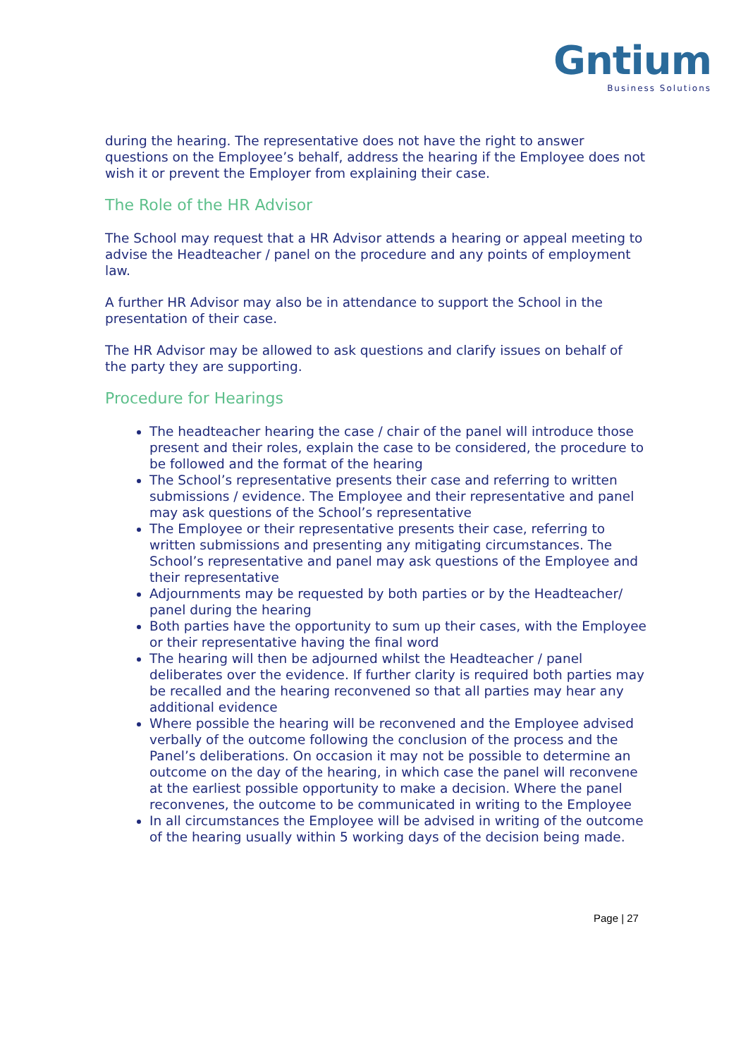Gntium
Business Solutions
during the hearing. The representative does not have the right to answer questions on the Employee’s behalf, address the hearing if the Employee does not wish it or prevent the Employer from explaining their case.
The Role of the HR Advisor
The School may request that a HR Advisor attends a hearing or appeal meeting to advise the Headteacher / panel on the procedure and any points of employment law.
A further HR Advisor may also be in attendance to support the School in the presentation of their case.
The HR Advisor may be allowed to ask questions and clarify issues on behalf of the party they are supporting.
Procedure for Hearings
The headteacher hearing the case / chair of the panel will introduce those present and their roles, explain the case to be considered, the procedure to be followed and the format of the hearing
The School’s representative presents their case and referring to written submissions / evidence. The Employee and their representative and panel may ask questions of the School’s representative
The Employee or their representative presents their case, referring to written submissions and presenting any mitigating circumstances. The School’s representative and panel may ask questions of the Employee and their representative
Adjournments may be requested by both parties or by the Headteacher/ panel during the hearing
Both parties have the opportunity to sum up their cases, with the Employee or their representative having the final word
The hearing will then be adjourned whilst the Headteacher / panel deliberates over the evidence. If further clarity is required both parties may be recalled and the hearing reconvened so that all parties may hear any additional evidence
Where possible the hearing will be reconvened and the Employee advised verbally of the outcome following the conclusion of the process and the Panel’s deliberations. On occasion it may not be possible to determine an outcome on the day of the hearing, in which case the panel will reconvene at the earliest possible opportunity to make a decision. Where the panel reconvenes, the outcome to be communicated in writing to the Employee
In all circumstances the Employee will be advised in writing of the outcome of the hearing usually within 5 working days of the decision being made.
Page | 27